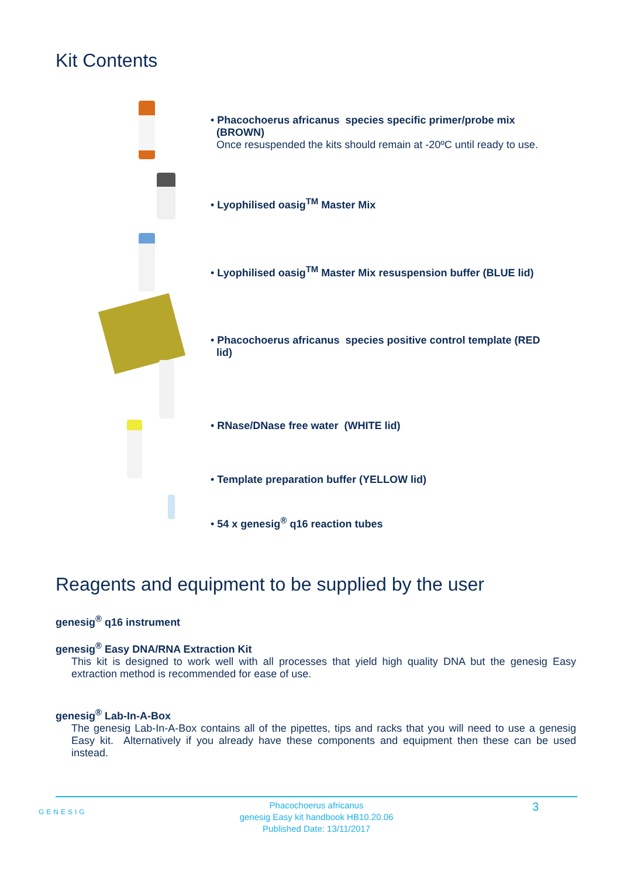Kit Contents
• Phacochoerus africanus species specific primer/probe mix
(BROWN)
Once resuspended the kits should remain at -20ºC until ready to use.
• Lyophilised oasig<sup>TM</sup> Master Mix
• Lyophilised oasig<sup>TM</sup> Master Mix resuspension buffer (BLUE lid)
• Phacochoerus africanus species positive control template (RED
lid)
• RNase/DNase free water (WHITE lid)
• Template preparation buffer (YELLOW lid)
• 54 x genesig<sup>®</sup> q16 reaction tubes
Reagents and equipment to be supplied by the user
genesig<sup>®</sup> q16 instrument
genesig<sup>®</sup> Easy DNA/RNA Extraction Kit
This kit is designed to work well with all processes that yield high quality DNA but the genesig Easy extraction method is recommended for ease of use.
genesig<sup>®</sup> Lab-In-A-Box
The genesig Lab-In-A-Box contains all of the pipettes, tips and racks that you will need to use a genesig Easy kit. Alternatively if you already have these components and equipment then these can be used instead.
GENESIG
Phacochoerus africanus
genesig Easy kit handbook HB10.20.06
Published Date: 13/11/2017
3